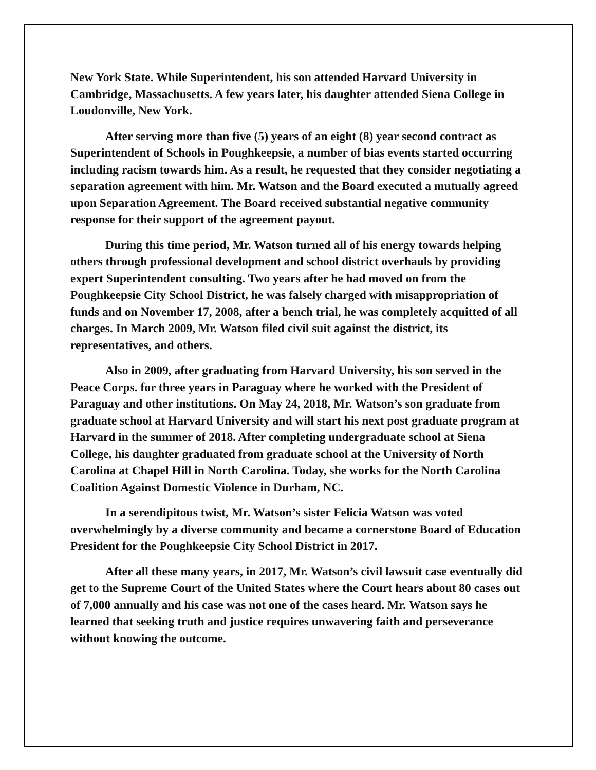New York State. While Superintendent, his son attended Harvard University in Cambridge, Massachusetts. A few years later, his daughter attended Siena College in Loudonville, New York.
After serving more than five (5) years of an eight (8) year second contract as Superintendent of Schools in Poughkeepsie, a number of bias events started occurring including racism towards him. As a result, he requested that they consider negotiating a separation agreement with him. Mr. Watson and the Board executed a mutually agreed upon Separation Agreement. The Board received substantial negative community response for their support of the agreement payout.
During this time period, Mr. Watson turned all of his energy towards helping others through professional development and school district overhauls by providing expert Superintendent consulting. Two years after he had moved on from the Poughkeepsie City School District, he was falsely charged with misappropriation of funds and on November 17, 2008, after a bench trial, he was completely acquitted of all charges. In March 2009, Mr. Watson filed civil suit against the district, its representatives, and others.
Also in 2009, after graduating from Harvard University, his son served in the Peace Corps. for three years in Paraguay where he worked with the President of Paraguay and other institutions. On May 24, 2018, Mr. Watson’s son graduate from graduate school at Harvard University and will start his next post graduate program at Harvard in the summer of 2018. After completing undergraduate school at Siena College, his daughter graduated from graduate school at the University of North Carolina at Chapel Hill in North Carolina. Today, she works for the North Carolina Coalition Against Domestic Violence in Durham, NC.
In a serendipitous twist, Mr. Watson’s sister Felicia Watson was voted overwhelmingly by a diverse community and became a cornerstone Board of Education President for the Poughkeepsie City School District in 2017.
After all these many years, in 2017, Mr. Watson’s civil lawsuit case eventually did get to the Supreme Court of the United States where the Court hears about 80 cases out of 7,000 annually and his case was not one of the cases heard. Mr. Watson says he learned that seeking truth and justice requires unwavering faith and perseverance without knowing the outcome.